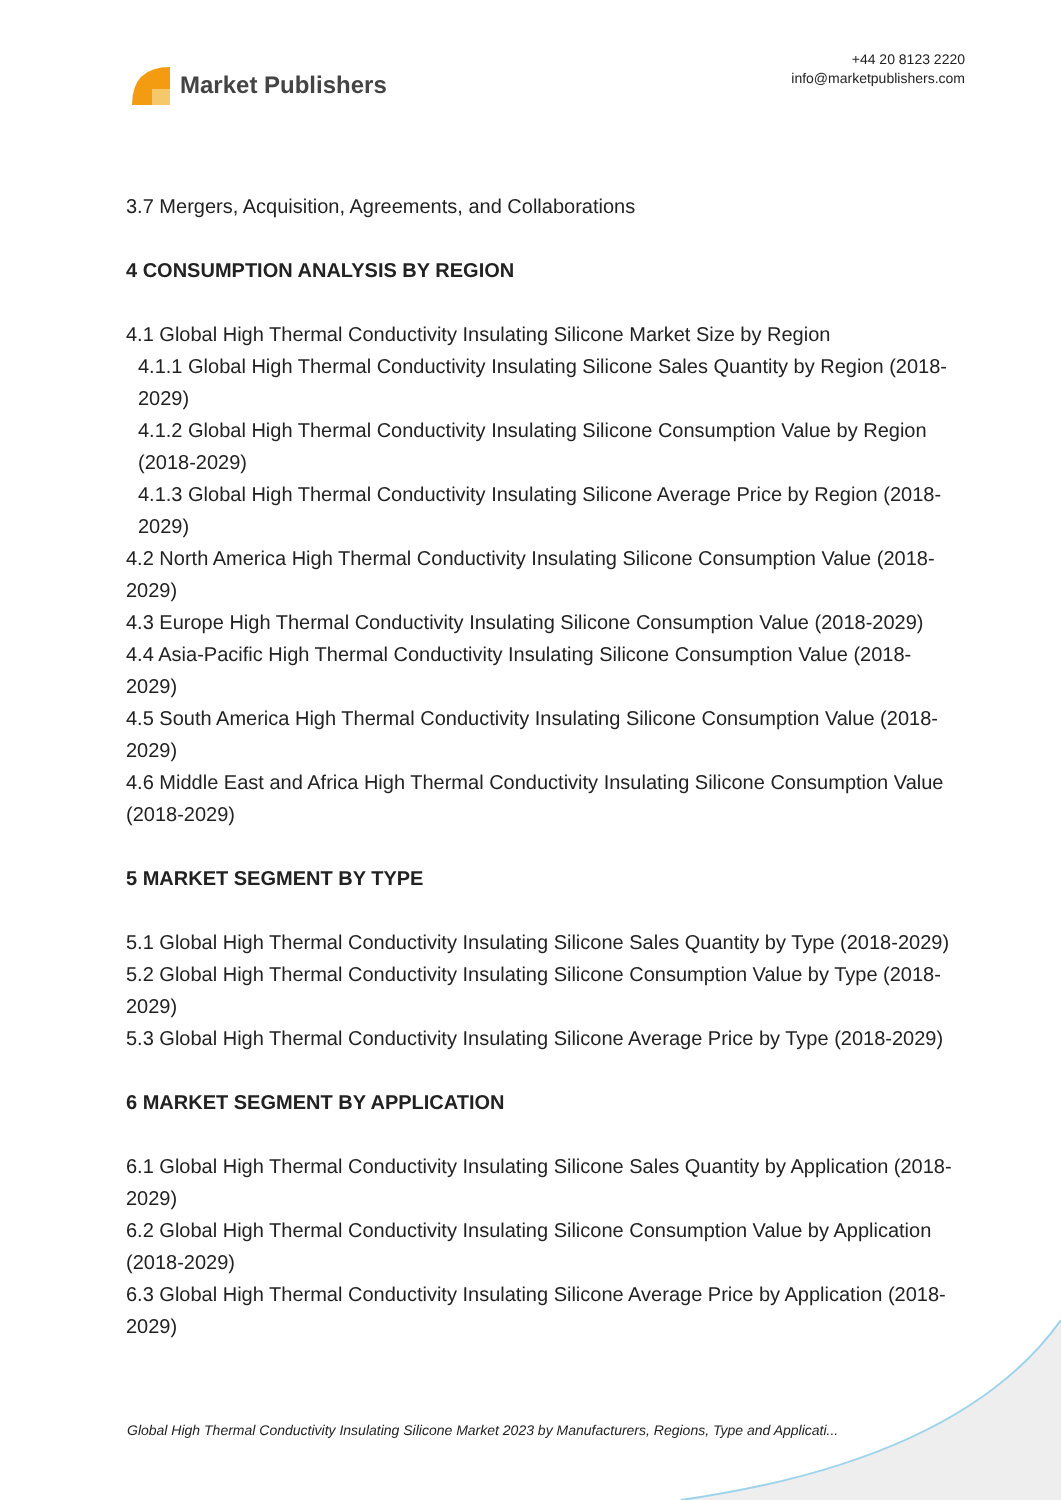Market Publishers
+44 20 8123 2220
info@marketpublishers.com
3.7 Mergers, Acquisition, Agreements, and Collaborations
4 CONSUMPTION ANALYSIS BY REGION
4.1 Global High Thermal Conductivity Insulating Silicone Market Size by Region
4.1.1 Global High Thermal Conductivity Insulating Silicone Sales Quantity by Region (2018-2029)
4.1.2 Global High Thermal Conductivity Insulating Silicone Consumption Value by Region (2018-2029)
4.1.3 Global High Thermal Conductivity Insulating Silicone Average Price by Region (2018-2029)
4.2 North America High Thermal Conductivity Insulating Silicone Consumption Value (2018-2029)
4.3 Europe High Thermal Conductivity Insulating Silicone Consumption Value (2018-2029)
4.4 Asia-Pacific High Thermal Conductivity Insulating Silicone Consumption Value (2018-2029)
4.5 South America High Thermal Conductivity Insulating Silicone Consumption Value (2018-2029)
4.6 Middle East and Africa High Thermal Conductivity Insulating Silicone Consumption Value (2018-2029)
5 MARKET SEGMENT BY TYPE
5.1 Global High Thermal Conductivity Insulating Silicone Sales Quantity by Type (2018-2029)
5.2 Global High Thermal Conductivity Insulating Silicone Consumption Value by Type (2018-2029)
5.3 Global High Thermal Conductivity Insulating Silicone Average Price by Type (2018-2029)
6 MARKET SEGMENT BY APPLICATION
6.1 Global High Thermal Conductivity Insulating Silicone Sales Quantity by Application (2018-2029)
6.2 Global High Thermal Conductivity Insulating Silicone Consumption Value by Application (2018-2029)
6.3 Global High Thermal Conductivity Insulating Silicone Average Price by Application (2018-2029)
Global High Thermal Conductivity Insulating Silicone Market 2023 by Manufacturers, Regions, Type and Applicati...